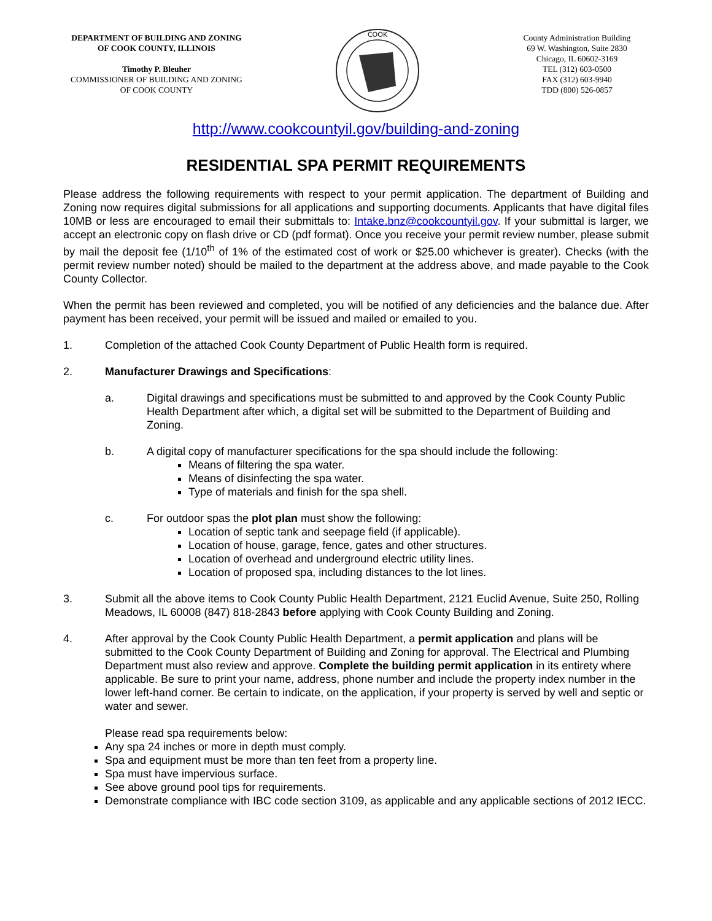DEPARTMENT OF BUILDING AND ZONING
OF COOK COUNTY, ILLINOIS
Timothy P. Bleuher
COMMISSIONER OF BUILDING AND ZONING
OF COOK COUNTY
COOK
County Administration Building
69 W. Washington, Suite 2830
Chicago, IL 60602-3169
TEL (312) 603-0500
FAX (312) 603-9940
TDD (800) 526-0857
http://www.cookcountyil.gov/building-and-zoning
RESIDENTIAL SPA PERMIT REQUIREMENTS
Please address the following requirements with respect to your permit application. The department of Building and Zoning now requires digital submissions for all applications and supporting documents. Applicants that have digital files 10MB or less are encouraged to email their submittals to: Intake.bnz@cookcountyil.gov. If your submittal is larger, we accept an electronic copy on flash drive or CD (pdf format). Once you receive your permit review number, please submit by mail the deposit fee (1/10<sup>th</sup> of 1% of the estimated cost of work or $25.00 whichever is greater). Checks (with the permit review number noted) should be mailed to the department at the address above, and made payable to the Cook County Collector.
When the permit has been reviewed and completed, you will be notified of any deficiencies and the balance due. After payment has been received, your permit will be issued and mailed or emailed to you.
1. Completion of the attached Cook County Department of Public Health form is required.
2. Manufacturer Drawings and Specifications:
a. Digital drawings and specifications must be submitted to and approved by the Cook County Public Health Department after which, a digital set will be submitted to the Department of Building and Zoning.
b. A digital copy of manufacturer specifications for the spa should include the following:
Means of filtering the spa water.
Means of disinfecting the spa water.
Type of materials and finish for the spa shell.
c. For outdoor spas the plot plan must show the following:
Location of septic tank and seepage field (if applicable).
Location of house, garage, fence, gates and other structures.
Location of overhead and underground electric utility lines.
Location of proposed spa, including distances to the lot lines.
3. Submit all the above items to Cook County Public Health Department, 2121 Euclid Avenue, Suite 250, Rolling Meadows, IL 60008 (847) 818-2843 before applying with Cook County Building and Zoning.
4. After approval by the Cook County Public Health Department, a permit application and plans will be submitted to the Cook County Department of Building and Zoning for approval. The Electrical and Plumbing Department must also review and approve. Complete the building permit application in its entirety where applicable. Be sure to print your name, address, phone number and include the property index number in the lower left-hand corner. Be certain to indicate, on the application, if your property is served by well and septic or water and sewer.
Please read spa requirements below:
Any spa 24 inches or more in depth must comply.
Spa and equipment must be more than ten feet from a property line.
Spa must have impervious surface.
See above ground pool tips for requirements.
Demonstrate compliance with IBC code section 3109, as applicable and any applicable sections of 2012 IECC.